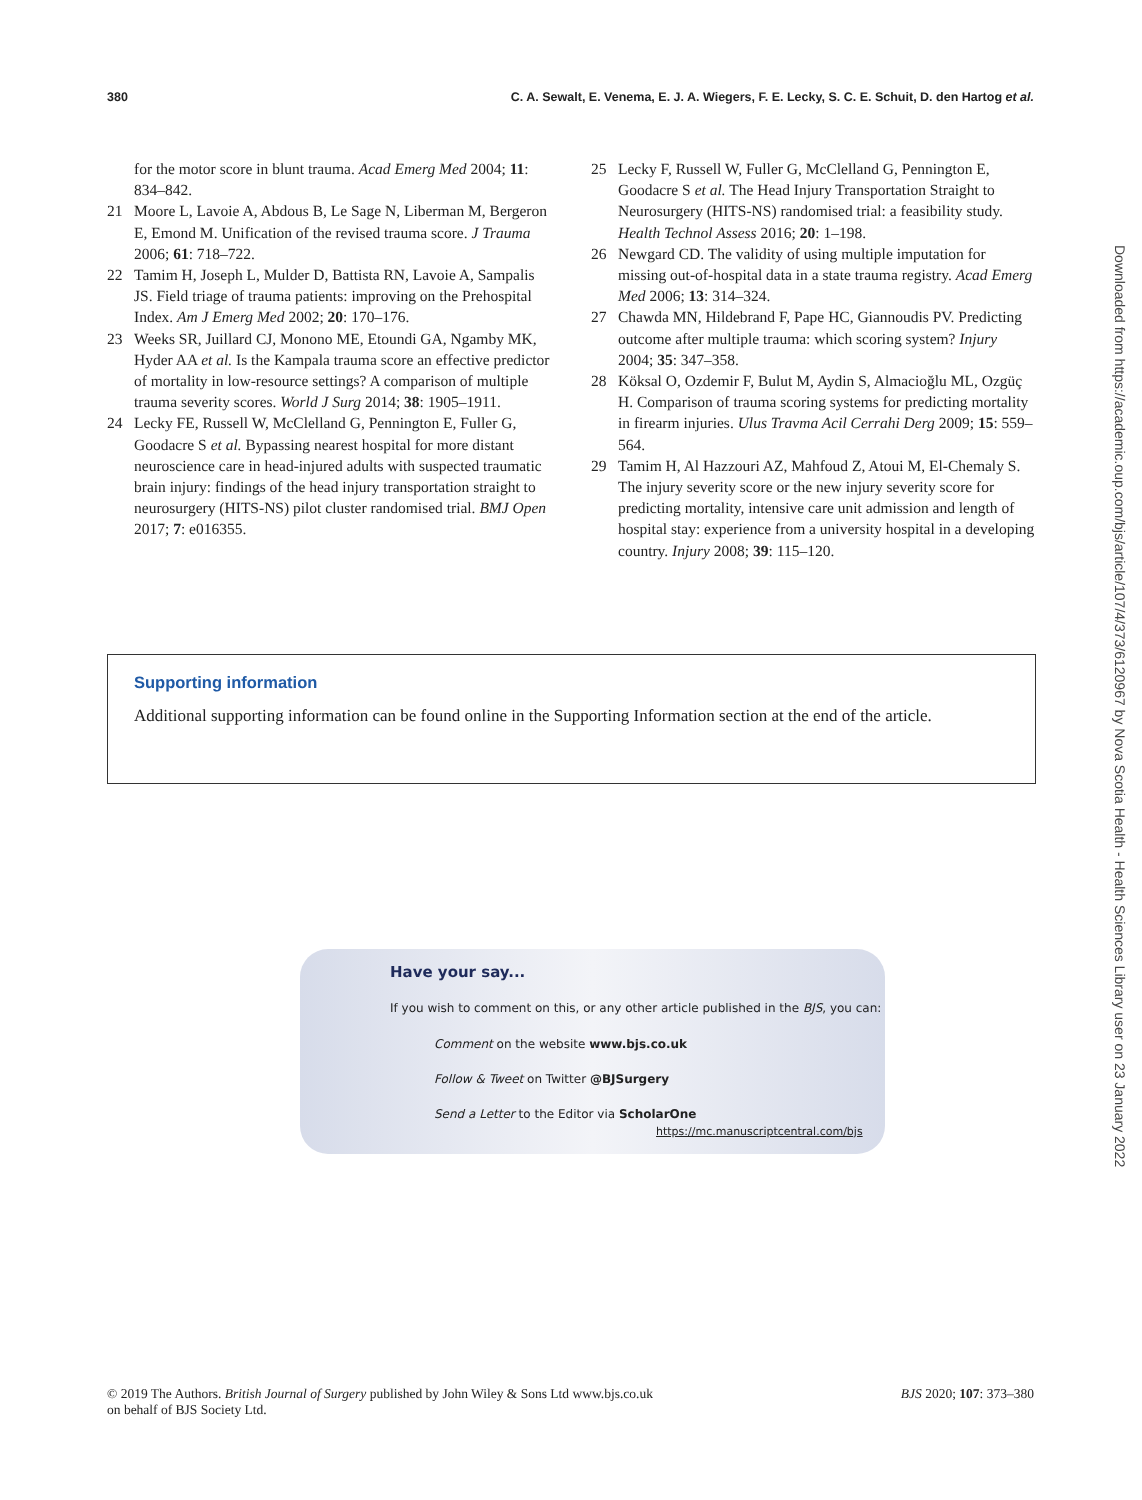380 C. A. Sewalt, E. Venema, E. J. A. Wiegers, F. E. Lecky, S. C. E. Schuit, D. den Hartog et al.
for the motor score in blunt trauma. Acad Emerg Med 2004; 11: 834–842.
21 Moore L, Lavoie A, Abdous B, Le Sage N, Liberman M, Bergeron E, Emond M. Unification of the revised trauma score. J Trauma 2006; 61: 718–722.
22 Tamim H, Joseph L, Mulder D, Battista RN, Lavoie A, Sampalis JS. Field triage of trauma patients: improving on the Prehospital Index. Am J Emerg Med 2002; 20: 170–176.
23 Weeks SR, Juillard CJ, Monono ME, Etoundi GA, Ngamby MK, Hyder AA et al. Is the Kampala trauma score an effective predictor of mortality in low-resource settings? A comparison of multiple trauma severity scores. World J Surg 2014; 38: 1905–1911.
24 Lecky FE, Russell W, McClelland G, Pennington E, Fuller G, Goodacre S et al. Bypassing nearest hospital for more distant neuroscience care in head-injured adults with suspected traumatic brain injury: findings of the head injury transportation straight to neurosurgery (HITS-NS) pilot cluster randomised trial. BMJ Open 2017; 7: e016355.
25 Lecky F, Russell W, Fuller G, McClelland G, Pennington E, Goodacre S et al. The Head Injury Transportation Straight to Neurosurgery (HITS-NS) randomised trial: a feasibility study. Health Technol Assess 2016; 20: 1–198.
26 Newgard CD. The validity of using multiple imputation for missing out-of-hospital data in a state trauma registry. Acad Emerg Med 2006; 13: 314–324.
27 Chawda MN, Hildebrand F, Pape HC, Giannoudis PV. Predicting outcome after multiple trauma: which scoring system? Injury 2004; 35: 347–358.
28 Köksal O, Ozdemir F, Bulut M, Aydin S, Almacioğlu ML, Ozgüç H. Comparison of trauma scoring systems for predicting mortality in firearm injuries. Ulus Travma Acil Cerrahi Derg 2009; 15: 559–564.
29 Tamim H, Al Hazzouri AZ, Mahfoud Z, Atoui M, El-Chemaly S. The injury severity score or the new injury severity score for predicting mortality, intensive care unit admission and length of hospital stay: experience from a university hospital in a developing country. Injury 2008; 39: 115–120.
Supporting information
Additional supporting information can be found online in the Supporting Information section at the end of the article.
Have your say...
If you wish to comment on this, or any other article published in the BJS, you can:
Comment on the website www.bjs.co.uk
Follow & Tweet on Twitter @BJSurgery
Send a Letter to the Editor via ScholarOne
https://mc.manuscriptcentral.com/bjs
Downloaded from https://academic.oup.com/bjs/article/107/4/373/6120967 by Nova Scotia Health - Health Sciences Library user on 23 January 2022
© 2019 The Authors. British Journal of Surgery published by John Wiley & Sons Ltd www.bjs.co.uk
on behalf of BJS Society Ltd. BJS 2020; 107: 373–380